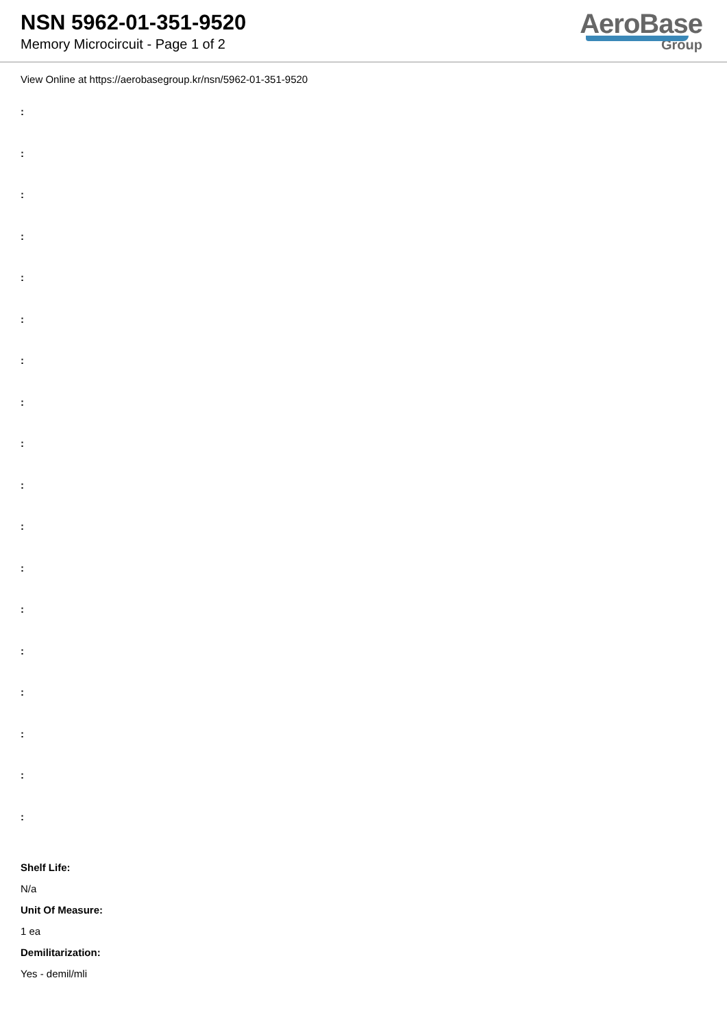NSN 5962-01-351-9520
Memory Microcircuit - Page 1 of 2
AeroBase
Group
View Online at https://aerobasegroup.kr/nsn/5962-01-351-9520
:
:
:
:
:
:
:
:
:
:
:
:
:
:
:
:
:
:
Shelf Life:
N/a
Unit Of Measure:
1 ea
Demilitarization:
Yes - demil/mli